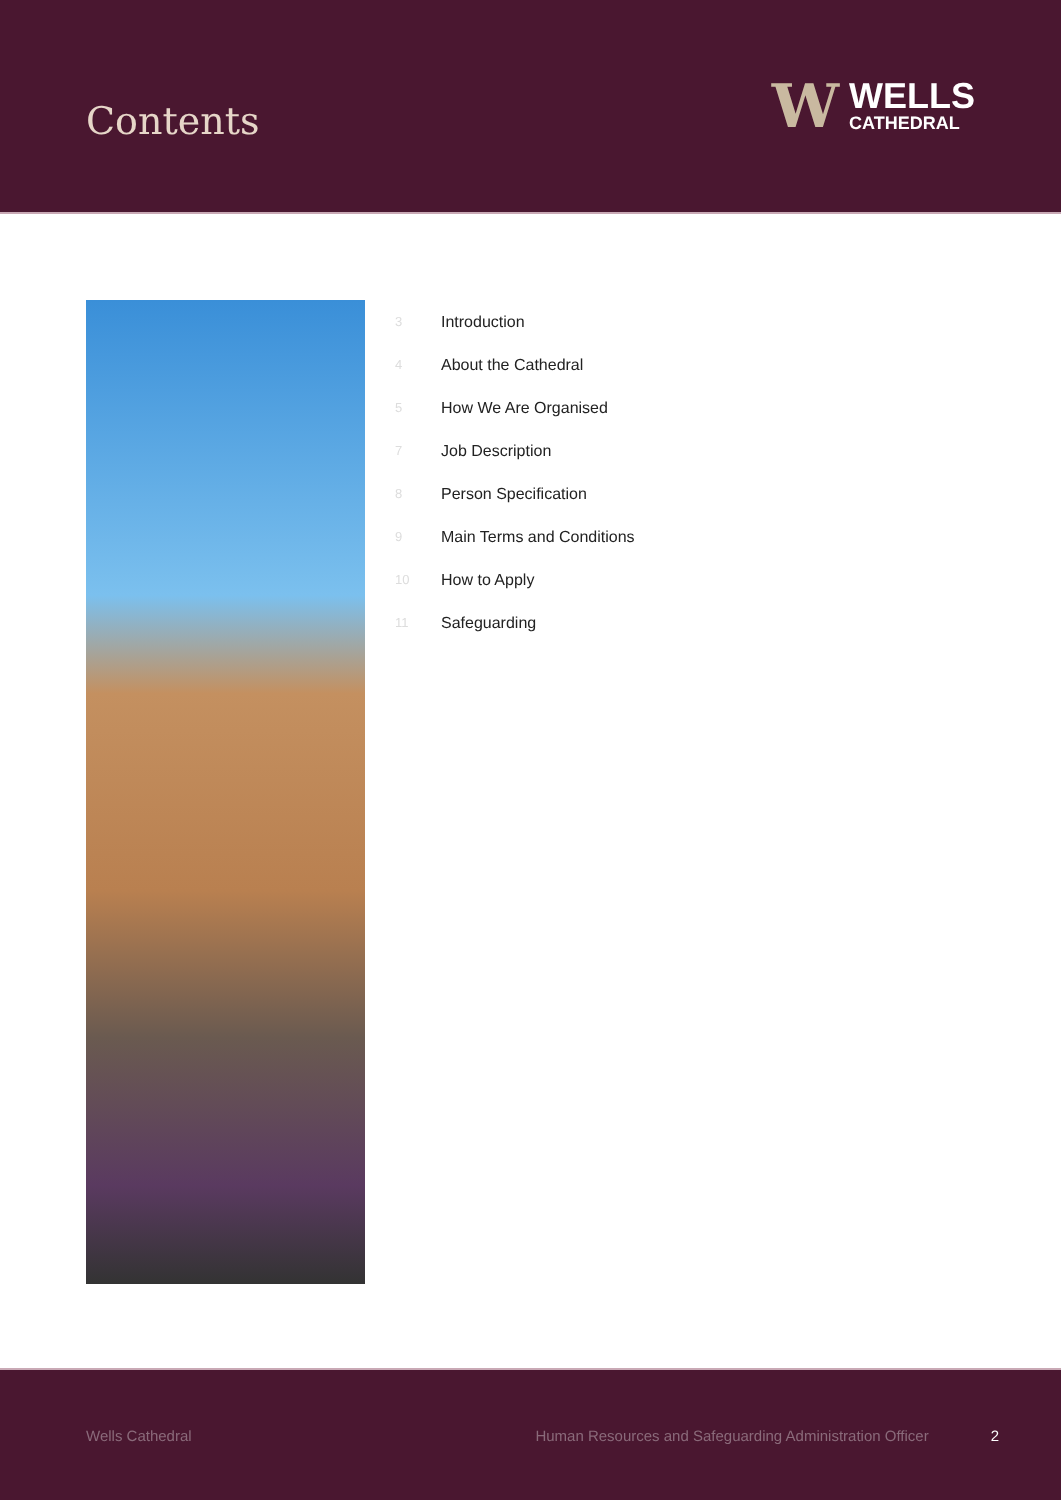Contents
W
WELLS
CATHEDRAL
3 Introduction
4 About the Cathedral
5 How We Are Organised
7 Job Description
8 Person Specification
9 Main Terms and Conditions
10 How to Apply
11 Safeguarding
Wells Cathedral Human Resources and Safeguarding Administration Officer 2